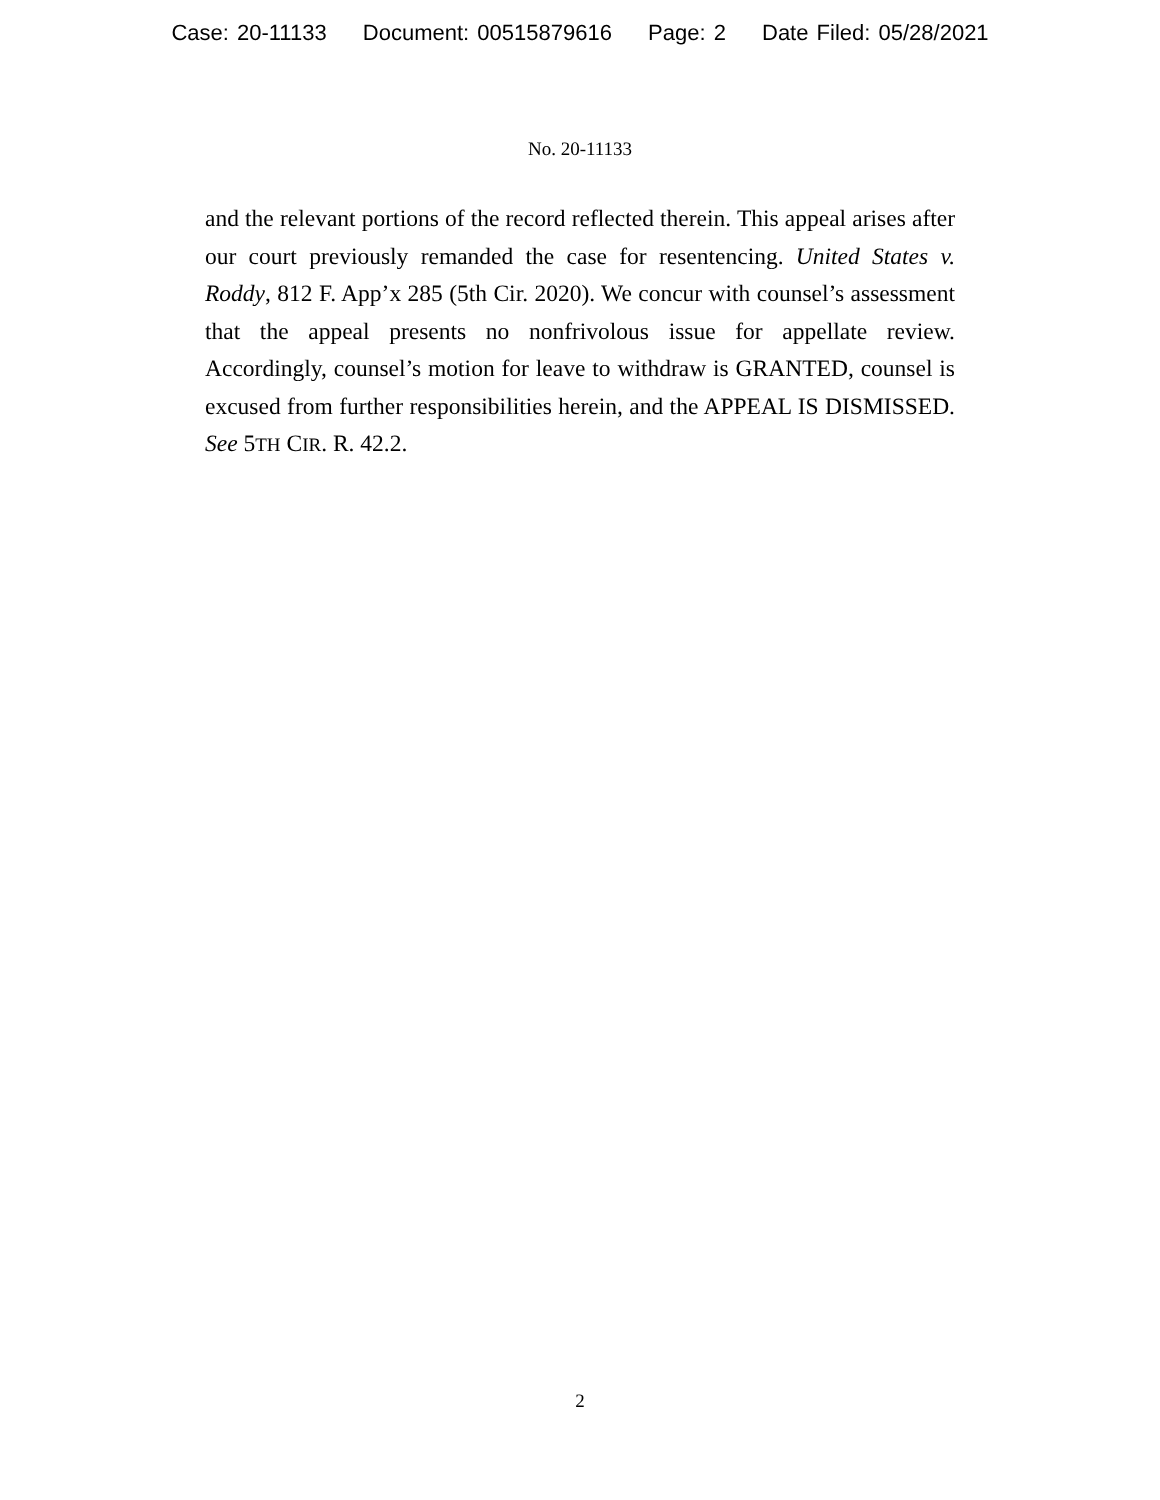Case: 20-11133 Document: 00515879616 Page: 2 Date Filed: 05/28/2021
No. 20-11133
and the relevant portions of the record reflected therein. This appeal arises after our court previously remanded the case for resentencing. United States v. Roddy, 812 F. App’x 285 (5th Cir. 2020). We concur with counsel’s assessment that the appeal presents no nonfrivolous issue for appellate review. Accordingly, counsel’s motion for leave to withdraw is GRANTED, counsel is excused from further responsibilities herein, and the APPEAL IS DISMISSED. See 5TH CIR. R. 42.2.
2